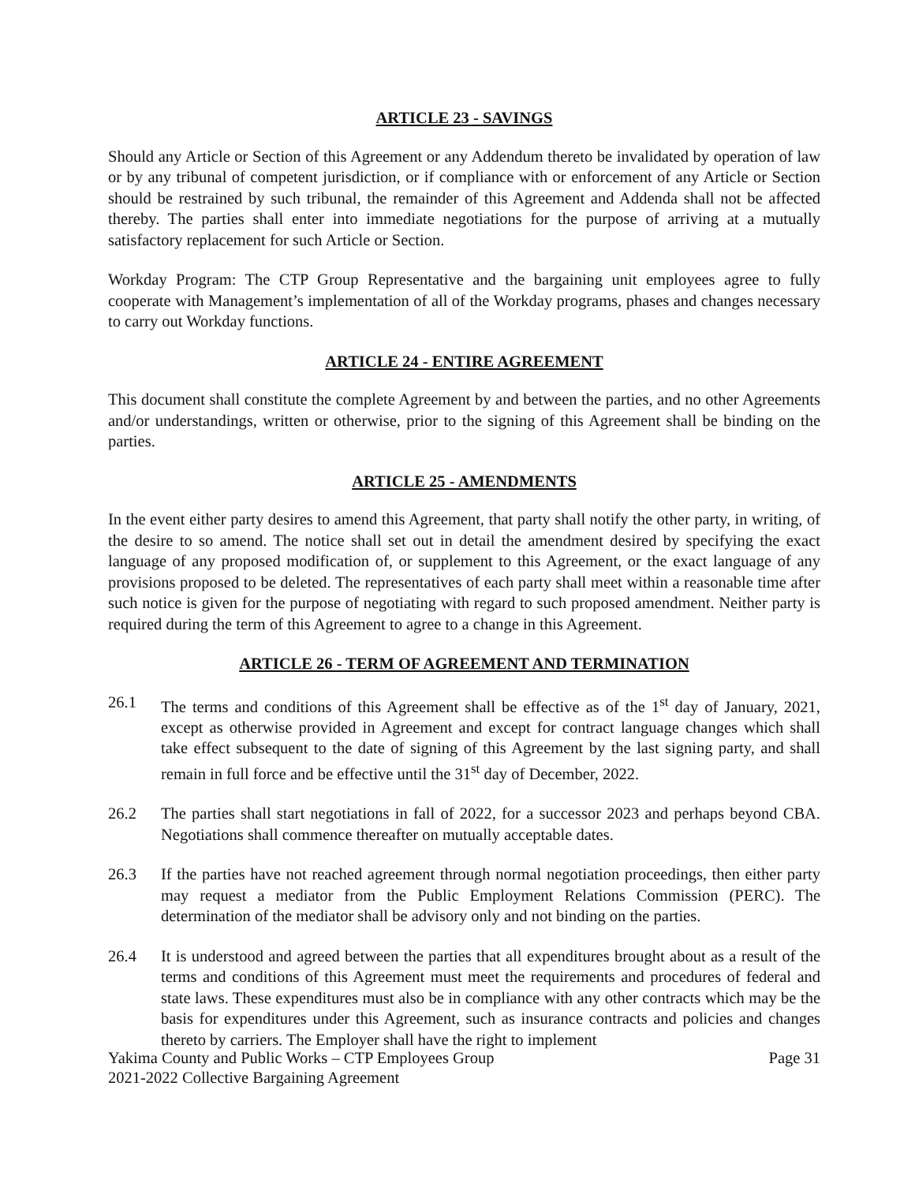ARTICLE 23 - SAVINGS
Should any Article or Section of this Agreement or any Addendum thereto be invalidated by operation of law or by any tribunal of competent jurisdiction, or if compliance with or enforcement of any Article or Section should be restrained by such tribunal, the remainder of this Agreement and Addenda shall not be affected thereby. The parties shall enter into immediate negotiations for the purpose of arriving at a mutually satisfactory replacement for such Article or Section.
Workday Program: The CTP Group Representative and the bargaining unit employees agree to fully cooperate with Management’s implementation of all of the Workday programs, phases and changes necessary to carry out Workday functions.
ARTICLE 24 - ENTIRE AGREEMENT
This document shall constitute the complete Agreement by and between the parties, and no other Agreements and/or understandings, written or otherwise, prior to the signing of this Agreement shall be binding on the parties.
ARTICLE 25 - AMENDMENTS
In the event either party desires to amend this Agreement, that party shall notify the other party, in writing, of the desire to so amend. The notice shall set out in detail the amendment desired by specifying the exact language of any proposed modification of, or supplement to this Agreement, or the exact language of any provisions proposed to be deleted. The representatives of each party shall meet within a reasonable time after such notice is given for the purpose of negotiating with regard to such proposed amendment. Neither party is required during the term of this Agreement to agree to a change in this Agreement.
ARTICLE 26 - TERM OF AGREEMENT AND TERMINATION
26.1 The terms and conditions of this Agreement shall be effective as of the 1<sup>st</sup> day of January, 2021, except as otherwise provided in Agreement and except for contract language changes which shall take effect subsequent to the date of signing of this Agreement by the last signing party, and shall remain in full force and be effective until the 31<sup>st</sup> day of December, 2022.
26.2 The parties shall start negotiations in fall of 2022, for a successor 2023 and perhaps beyond CBA. Negotiations shall commence thereafter on mutually acceptable dates.
26.3 If the parties have not reached agreement through normal negotiation proceedings, then either party may request a mediator from the Public Employment Relations Commission (PERC). The determination of the mediator shall be advisory only and not binding on the parties.
26.4 It is understood and agreed between the parties that all expenditures brought about as a result of the terms and conditions of this Agreement must meet the requirements and procedures of federal and state laws. These expenditures must also be in compliance with any other contracts which may be the basis for expenditures under this Agreement, such as insurance contracts and policies and changes thereto by carriers. The Employer shall have the right to implement
Yakima County and Public Works – CTP Employees Group Page 31
2021-2022 Collective Bargaining Agreement